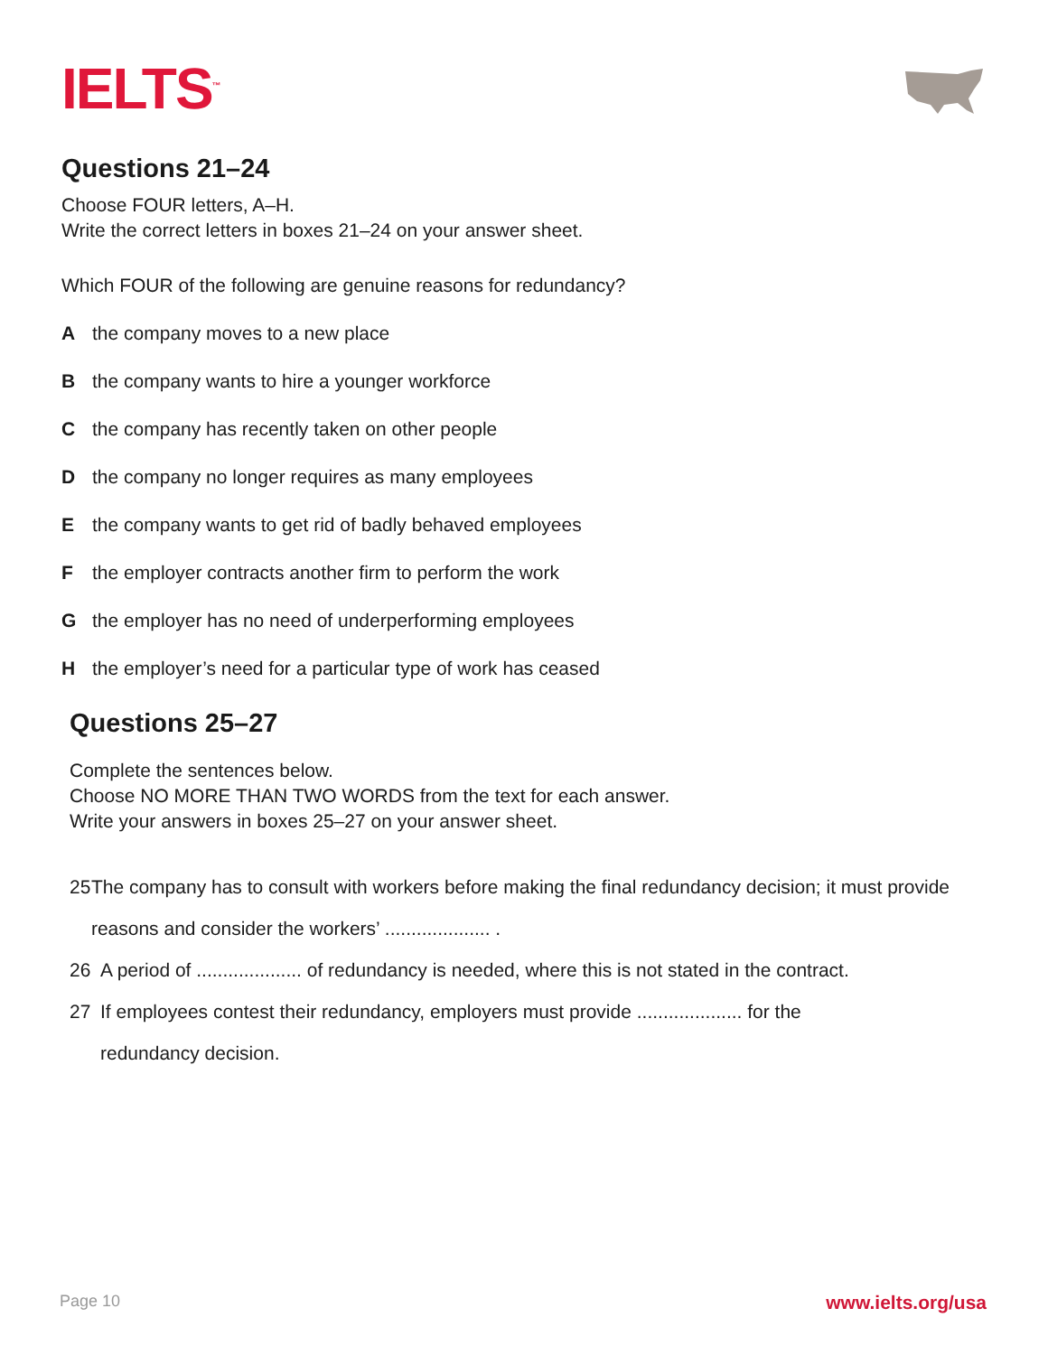IELTS<sup>™</sup>
Questions 21–24
Choose FOUR letters, A–H.
Write the correct letters in boxes 21–24 on your answer sheet.
Which FOUR of the following are genuine reasons for redundancy?
Athe company moves to a new place
Bthe company wants to hire a younger workforce
Cthe company has recently taken on other people
Dthe company no longer requires as many employees
Ethe company wants to get rid of badly behaved employees
Fthe employer contracts another firm to perform the work
Gthe employer has no need of underperforming employees
Hthe employer’s need for a particular type of work has ceased
Questions 25–27
Complete the sentences below.
Choose NO MORE THAN TWO WORDS from the text for each answer.
Write your answers in boxes 25–27 on your answer sheet.
25 The company has to consult with workers before making the final redundancy decision; it must provide reasons and consider the workers’ .................... .
26 A period of .................... of redundancy is needed, where this is not stated in the contract.
27 If employees contest their redundancy, employers must provide .................... for the
redundancy decision.
Page 10 www.ielts.org/usa